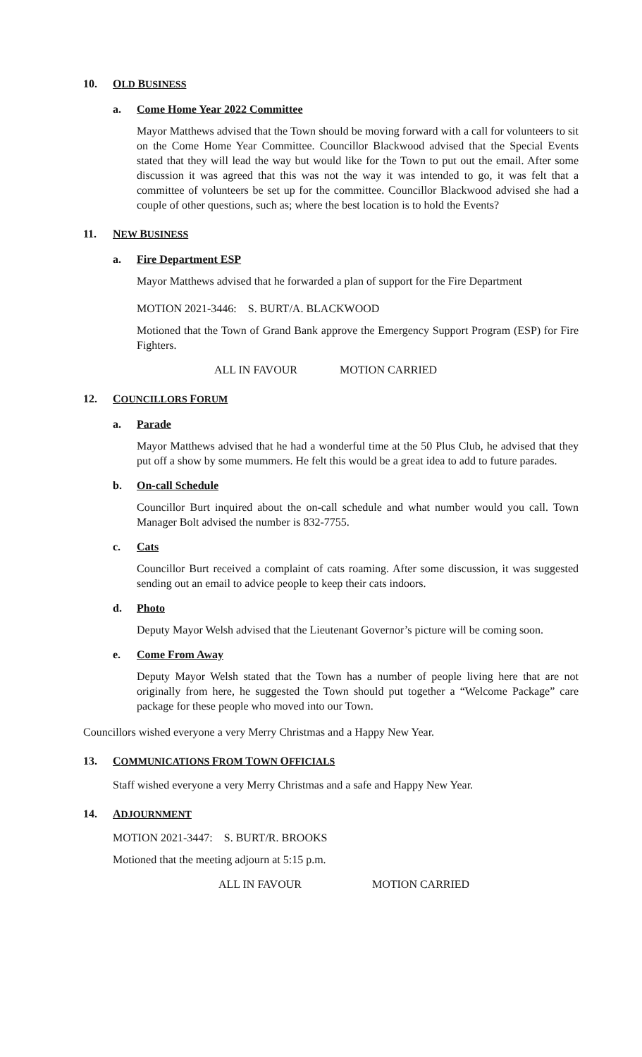10. OLD BUSINESS
a. Come Home Year 2022 Committee
Mayor Matthews advised that the Town should be moving forward with a call for volunteers to sit on the Come Home Year Committee. Councillor Blackwood advised that the Special Events stated that they will lead the way but would like for the Town to put out the email. After some discussion it was agreed that this was not the way it was intended to go, it was felt that a committee of volunteers be set up for the committee. Councillor Blackwood advised she had a couple of other questions, such as; where the best location is to hold the Events?
11. NEW BUSINESS
a. Fire Department ESP
Mayor Matthews advised that he forwarded a plan of support for the Fire Department
MOTION 2021-3446: S. BURT/A. BLACKWOOD
Motioned that the Town of Grand Bank approve the Emergency Support Program (ESP) for Fire Fighters.
ALL IN FAVOUR MOTION CARRIED
12. COUNCILLORS FORUM
a. Parade
Mayor Matthews advised that he had a wonderful time at the 50 Plus Club, he advised that they put off a show by some mummers. He felt this would be a great idea to add to future parades.
b. On-call Schedule
Councillor Burt inquired about the on-call schedule and what number would you call. Town Manager Bolt advised the number is 832-7755.
c. Cats
Councillor Burt received a complaint of cats roaming. After some discussion, it was suggested sending out an email to advice people to keep their cats indoors.
d. Photo
Deputy Mayor Welsh advised that the Lieutenant Governor’s picture will be coming soon.
e. Come From Away
Deputy Mayor Welsh stated that the Town has a number of people living here that are not originally from here, he suggested the Town should put together a “Welcome Package” care package for these people who moved into our Town.
Councillors wished everyone a very Merry Christmas and a Happy New Year.
13. COMMUNICATIONS FROM TOWN OFFICIALS
Staff wished everyone a very Merry Christmas and a safe and Happy New Year.
14. ADJOURNMENT
MOTION 2021-3447: S. BURT/R. BROOKS
Motioned that the meeting adjourn at 5:15 p.m.
ALL IN FAVOUR MOTION CARRIED